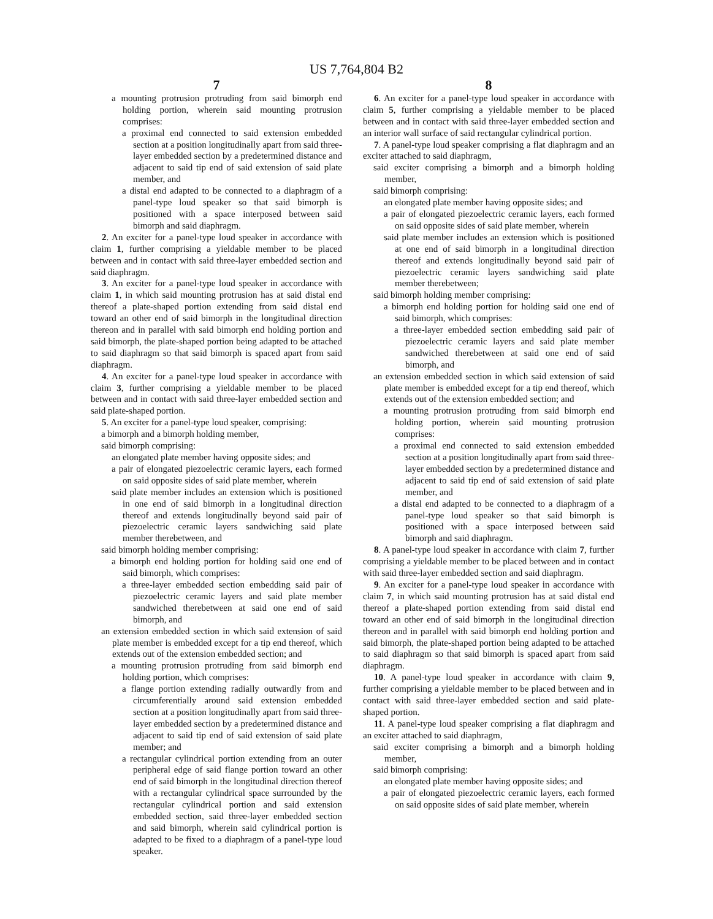US 7,764,804 B2
7
a mounting protrusion protruding from said bimorph end holding portion, wherein said mounting protrusion comprises:
a proximal end connected to said extension embedded section at a position longitudinally apart from said three-layer embedded section by a predetermined distance and adjacent to said tip end of said extension of said plate member, and
a distal end adapted to be connected to a diaphragm of a panel-type loud speaker so that said bimorph is positioned with a space interposed between said bimorph and said diaphragm.
2. An exciter for a panel-type loud speaker in accordance with claim 1, further comprising a yieldable member to be placed between and in contact with said three-layer embedded section and said diaphragm.
3. An exciter for a panel-type loud speaker in accordance with claim 1, in which said mounting protrusion has at said distal end thereof a plate-shaped portion extending from said distal end toward an other end of said bimorph in the longitudinal direction thereon and in parallel with said bimorph end holding portion and said bimorph, the plate-shaped portion being adapted to be attached to said diaphragm so that said bimorph is spaced apart from said diaphragm.
4. An exciter for a panel-type loud speaker in accordance with claim 3, further comprising a yieldable member to be placed between and in contact with said three-layer embedded section and said plate-shaped portion.
5. An exciter for a panel-type loud speaker, comprising:
a bimorph and a bimorph holding member,
said bimorph comprising:
an elongated plate member having opposite sides; and
a pair of elongated piezoelectric ceramic layers, each formed on said opposite sides of said plate member, wherein
said plate member includes an extension which is positioned in one end of said bimorph in a longitudinal direction thereof and extends longitudinally beyond said pair of piezoelectric ceramic layers sandwiching said plate member therebetween, and
said bimorph holding member comprising:
a bimorph end holding portion for holding said one end of said bimorph, which comprises:
a three-layer embedded section embedding said pair of piezoelectric ceramic layers and said plate member sandwiched therebetween at said one end of said bimorph, and
an extension embedded section in which said extension of said plate member is embedded except for a tip end thereof, which extends out of the extension embedded section; and
a mounting protrusion protruding from said bimorph end holding portion, which comprises:
a flange portion extending radially outwardly from and circumferentially around said extension embedded section at a position longitudinally apart from said three-layer embedded section by a predetermined distance and adjacent to said tip end of said extension of said plate member; and
a rectangular cylindrical portion extending from an outer peripheral edge of said flange portion toward an other end of said bimorph in the longitudinal direction thereof with a rectangular cylindrical space surrounded by the rectangular cylindrical portion and said extension embedded section, said three-layer embedded section and said bimorph, wherein said cylindrical portion is adapted to be fixed to a diaphragm of a panel-type loud speaker.
8
6. An exciter for a panel-type loud speaker in accordance with claim 5, further comprising a yieldable member to be placed between and in contact with said three-layer embedded section and an interior wall surface of said rectangular cylindrical portion.
7. A panel-type loud speaker comprising a flat diaphragm and an exciter attached to said diaphragm,
said exciter comprising a bimorph and a bimorph holding member,
said bimorph comprising:
an elongated plate member having opposite sides; and
a pair of elongated piezoelectric ceramic layers, each formed on said opposite sides of said plate member, wherein
said plate member includes an extension which is positioned at one end of said bimorph in a longitudinal direction thereof and extends longitudinally beyond said pair of piezoelectric ceramic layers sandwiching said plate member therebetween;
said bimorph holding member comprising:
a bimorph end holding portion for holding said one end of said bimorph, which comprises:
a three-layer embedded section embedding said pair of piezoelectric ceramic layers and said plate member sandwiched therebetween at said one end of said bimorph, and
an extension embedded section in which said extension of said plate member is embedded except for a tip end thereof, which extends out of the extension embedded section; and
a mounting protrusion protruding from said bimorph end holding portion, wherein said mounting protrusion comprises:
a proximal end connected to said extension embedded section at a position longitudinally apart from said three-layer embedded section by a predetermined distance and adjacent to said tip end of said extension of said plate member, and
a distal end adapted to be connected to a diaphragm of a panel-type loud speaker so that said bimorph is positioned with a space interposed between said bimorph and said diaphragm.
8. A panel-type loud speaker in accordance with claim 7, further comprising a yieldable member to be placed between and in contact with said three-layer embedded section and said diaphragm.
9. An exciter for a panel-type loud speaker in accordance with claim 7, in which said mounting protrusion has at said distal end thereof a plate-shaped portion extending from said distal end toward an other end of said bimorph in the longitudinal direction thereon and in parallel with said bimorph end holding portion and said bimorph, the plate-shaped portion being adapted to be attached to said diaphragm so that said bimorph is spaced apart from said diaphragm.
10. A panel-type loud speaker in accordance with claim 9, further comprising a yieldable member to be placed between and in contact with said three-layer embedded section and said plate-shaped portion.
11. A panel-type loud speaker comprising a flat diaphragm and an exciter attached to said diaphragm,
said exciter comprising a bimorph and a bimorph holding member,
said bimorph comprising:
an elongated plate member having opposite sides; and
a pair of elongated piezoelectric ceramic layers, each formed on said opposite sides of said plate member, wherein